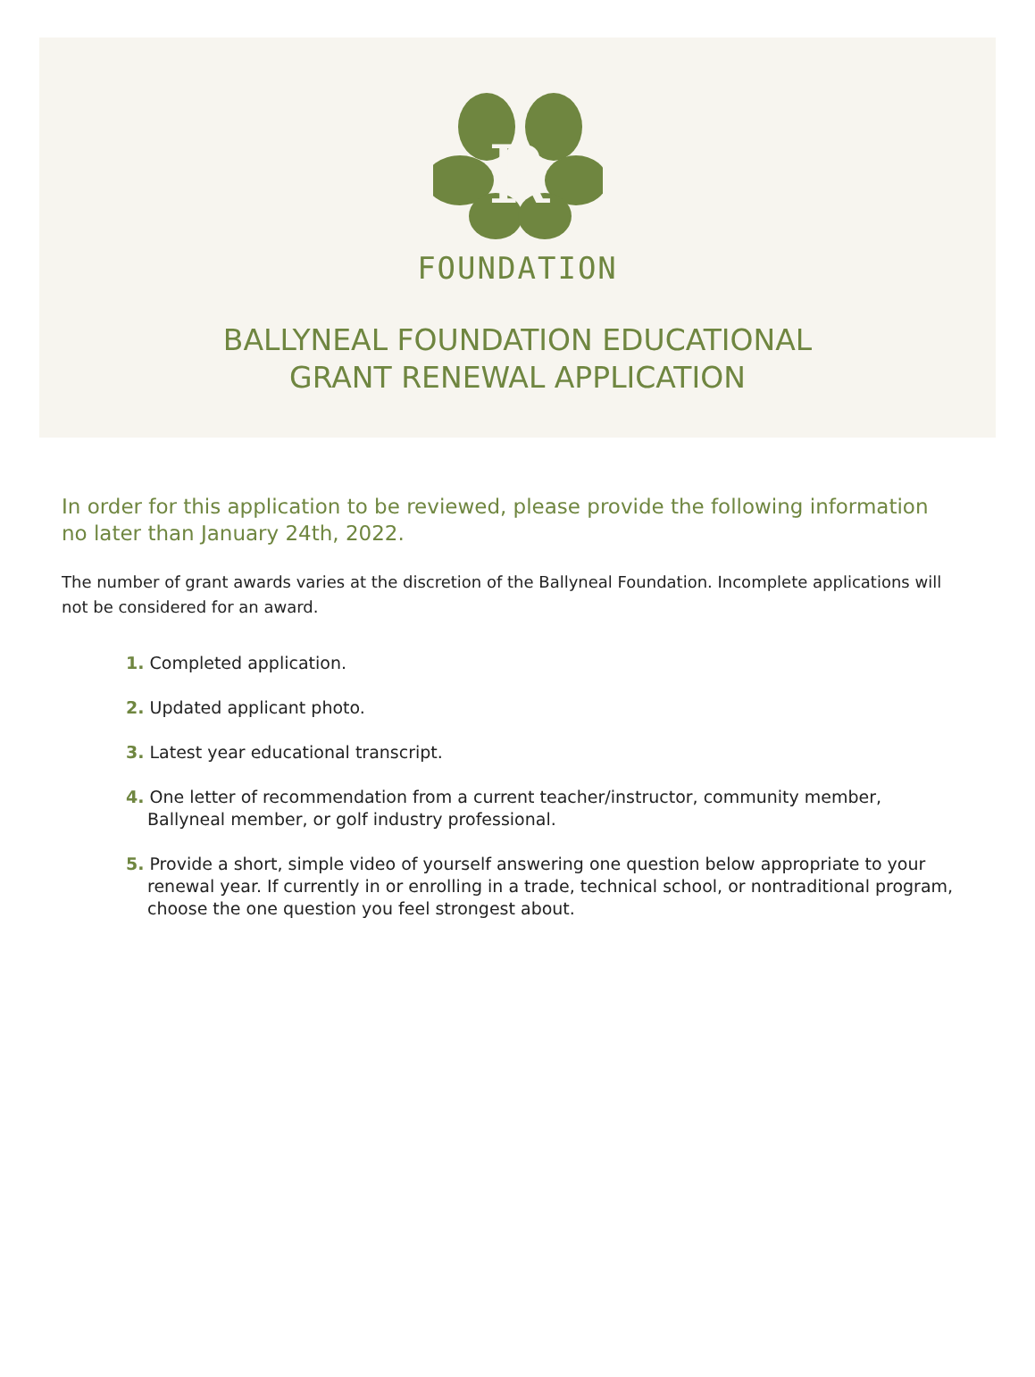R
FOUNDATION
BALLYNEAL FOUNDATION EDUCATIONAL
GRANT RENEWAL APPLICATION
In order for this application to be reviewed, please provide the following information no later than January 24th, 2022.
The number of grant awards varies at the discretion of the Ballyneal Foundation. Incomplete applications will not be considered for an award.
1. Completed application.
2. Updated applicant photo.
3. Latest year educational transcript.
4. One letter of recommendation from a current teacher/instructor, community member, Ballyneal member, or golf industry professional.
5. Provide a short, simple video of yourself answering one question below appropriate to your renewal year. If currently in or enrolling in a trade, technical school, or nontraditional program, choose the one question you feel strongest about.